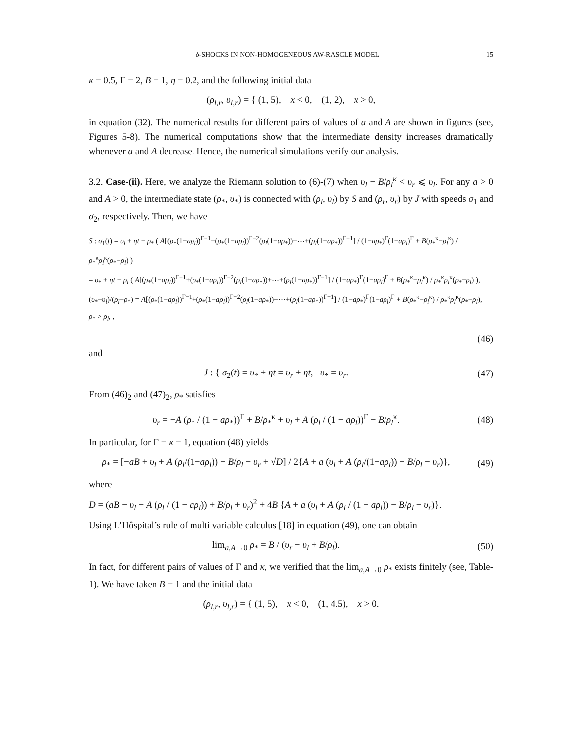δ-SHOCKS IN NON-HOMOGENEOUS AW-RASCLE MODEL 15
κ = 0.5, Γ = 2, B = 1, η = 0.2, and the following initial data
(ρ<sub>l,r</sub>, υ<sub>l,r</sub>) = { (1, 5), x < 0, (1, 2), x > 0,
in equation (32). The numerical results for different pairs of values of a and A are shown in figures (see, Figures 5-8). The numerical computations show that the intermediate density increases dramatically whenever a and A decrease. Hence, the numerical simulations verify our analysis.
3.2. Case-(ii). Here, we analyze the Riemann solution to (6)-(7) when υ<sub>l</sub> − B/ρ<sub>l</sub><sup>κ</sup> < υ<sub>r</sub> ⩽ υ<sub>l</sub>. For any a > 0 and A > 0, the intermediate state (ρ<sub>*</sub>, υ<sub>*</sub>) is connected with (ρ<sub>l</sub>, υ<sub>l</sub>) by S and (ρ<sub>r</sub>, υ<sub>r</sub>) by J with speeds σ<sub>1</sub> and σ<sub>2</sub>, respectively. Then, we have
S : σ<sub>1</sub>(t) = υ<sub>l</sub> + ηt − ρ<sub>*</sub> ( A[(ρ<sub>*</sub>(1−aρ<sub>l</sub>))<sup>Γ−1</sup>+(ρ<sub>*</sub>(1−aρ<sub>l</sub>))<sup>Γ−2</sup>(ρ<sub>l</sub>(1−aρ<sub>*</sub>))+⋯+(ρ<sub>l</sub>(1−aρ<sub>*</sub>))<sup>Γ−1</sup>] / (1−aρ<sub>*</sub>)<sup>Γ</sup>(1−aρ<sub>l</sub>)<sup>Γ</sup> + B(ρ<sub>*</sub><sup>κ</sup>−ρ<sub>l</sub><sup>κ</sup>) / ρ<sub>*</sub><sup>κ</sup>ρ<sub>l</sub><sup>κ</sup>(ρ<sub>*</sub>−ρ<sub>l</sub>) )
= υ<sub>*</sub> + ηt − ρ<sub>l</sub> ( A[(ρ<sub>*</sub>(1−aρ<sub>l</sub>))<sup>Γ−1</sup>+(ρ<sub>*</sub>(1−aρ<sub>l</sub>))<sup>Γ−2</sup>(ρ<sub>l</sub>(1−aρ<sub>*</sub>))+⋯+(ρ<sub>l</sub>(1−aρ<sub>*</sub>))<sup>Γ−1</sup>] / (1−aρ<sub>*</sub>)<sup>Γ</sup>(1−aρ<sub>l</sub>)<sup>Γ</sup> + B(ρ<sub>*</sub><sup>κ</sup>−ρ<sub>l</sub><sup>κ</sup>) / ρ<sub>*</sub><sup>κ</sup>ρ<sub>l</sub><sup>κ</sup>(ρ<sub>*</sub>−ρ<sub>l</sub>) ),
(υ<sub>*</sub>−υ<sub>l</sub>)/(ρ<sub>l</sub>−ρ<sub>*</sub>) = A[(ρ<sub>*</sub>(1−aρ<sub>l</sub>))<sup>Γ−1</sup>+(ρ<sub>*</sub>(1−aρ<sub>l</sub>))<sup>Γ−2</sup>(ρ<sub>l</sub>(1−aρ<sub>*</sub>))+⋯+(ρ<sub>l</sub>(1−aρ<sub>*</sub>))<sup>Γ−1</sup>] / (1−aρ<sub>*</sub>)<sup>Γ</sup>(1−aρ<sub>l</sub>)<sup>Γ</sup> + B(ρ<sub>*</sub><sup>κ</sup>−ρ<sub>l</sub><sup>κ</sup>) / ρ<sub>*</sub><sup>κ</sup>ρ<sub>l</sub><sup>κ</sup>(ρ<sub>*</sub>−ρ<sub>l</sub>), ρ<sub>*</sub> > ρ<sub>l</sub>, ,
(46)
and
J : { σ<sub>2</sub>(t) = υ<sub>*</sub> + ηt = υ<sub>r</sub> + ηt, υ<sub>*</sub> = υ<sub>r</sub>.
(47)
From (46)<sub>2</sub> and (47)<sub>2</sub>, ρ<sub>*</sub> satisfies
υ<sub>r</sub> = −A (ρ<sub>*</sub> / (1 − aρ<sub>*</sub>))<sup>Γ</sup> + B/ρ<sub>*</sub><sup>κ</sup> + υ<sub>l</sub> + A (ρ<sub>l</sub> / (1 − aρ<sub>l</sub>))<sup>Γ</sup> − B/ρ<sub>l</sub><sup>κ</sup>.
(48)
In particular, for Γ = κ = 1, equation (48) yields
ρ<sub>*</sub> = [−aB + υ<sub>l</sub> + A (ρ<sub>l</sub>/(1−aρ<sub>l</sub>)) − B/ρ<sub>l</sub> − υ<sub>r</sub> + √D] / 2{A + a (υ<sub>l</sub> + A (ρ<sub>l</sub>/(1−aρ<sub>l</sub>)) − B/ρ<sub>l</sub> − υ<sub>r</sub>)},
(49)
where
D = (aB − υ<sub>l</sub> − A (ρ<sub>l</sub> / (1 − aρ<sub>l</sub>)) + B/ρ<sub>l</sub> + υ<sub>r</sub>)<sup>2</sup> + 4B {A + a (υ<sub>l</sub> + A (ρ<sub>l</sub> / (1 − aρ<sub>l</sub>)) − B/ρ<sub>l</sub> − υ<sub>r</sub>)}.
Using L’Hôspital’s rule of multi variable calculus [18] in equation (49), one can obtain
lim<sub>a,A→0</sub> ρ<sub>*</sub> = B / (υ<sub>r</sub> − υ<sub>l</sub> + B/ρ<sub>l</sub>).
(50)
In fact, for different pairs of values of Γ and κ, we verified that the lim<sub>a,A→0</sub> ρ<sub>*</sub> exists finitely (see, Table-1). We have taken B = 1 and the initial data
(ρ<sub>l,r</sub>, υ<sub>l,r</sub>) = { (1, 5), x < 0, (1, 4.5), x > 0.